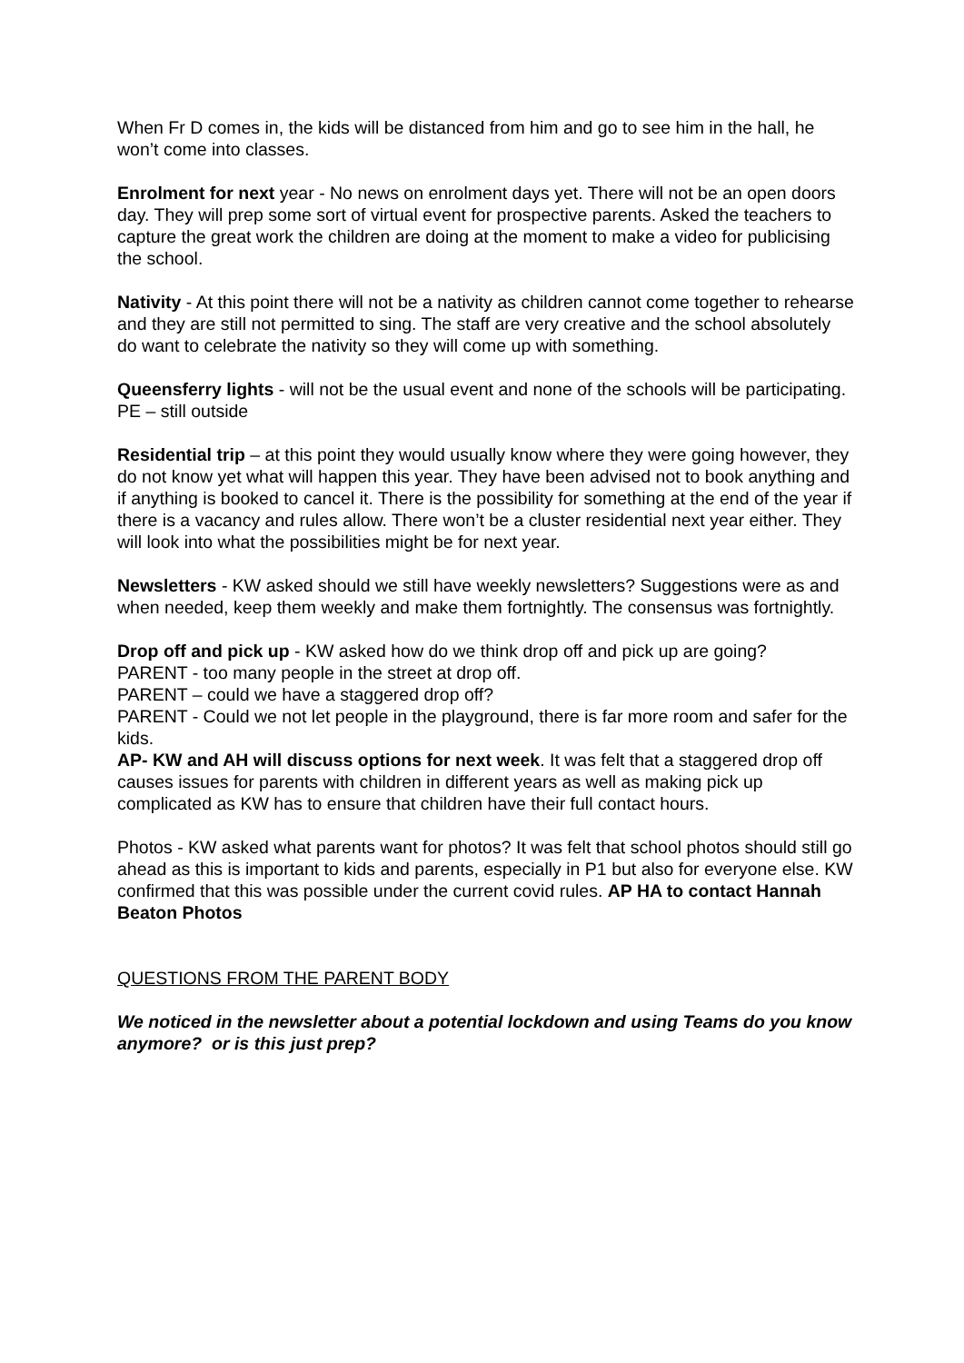When Fr D comes in, the kids will be distanced from him and go to see him in the hall, he won’t come into classes.
Enrolment for next year - No news on enrolment days yet. There will not be an open doors day. They will prep some sort of virtual event for prospective parents. Asked the teachers to capture the great work the children are doing at the moment to make a video for publicising the school.
Nativity - At this point there will not be a nativity as children cannot come together to rehearse and they are still not permitted to sing. The staff are very creative and the school absolutely do want to celebrate the nativity so they will come up with something.
Queensferry lights - will not be the usual event and none of the schools will be participating.
PE – still outside
Residential trip – at this point they would usually know where they were going however, they do not know yet what will happen this year. They have been advised not to book anything and if anything is booked to cancel it. There is the possibility for something at the end of the year if there is a vacancy and rules allow. There won’t be a cluster residential next year either. They will look into what the possibilities might be for next year.
Newsletters - KW asked should we still have weekly newsletters? Suggestions were as and when needed, keep them weekly and make them fortnightly. The consensus was fortnightly.
Drop off and pick up - KW asked how do we think drop off and pick up are going?
PARENT - too many people in the street at drop off.
PARENT – could we have a staggered drop off?
PARENT - Could we not let people in the playground, there is far more room and safer for the kids.
AP- KW and AH will discuss options for next week. It was felt that a staggered drop off causes issues for parents with children in different years as well as making pick up complicated as KW has to ensure that children have their full contact hours.
Photos - KW asked what parents want for photos? It was felt that school photos should still go ahead as this is important to kids and parents, especially in P1 but also for everyone else. KW confirmed that this was possible under the current covid rules. AP HA to contact Hannah Beaton Photos
QUESTIONS FROM THE PARENT BODY
We noticed in the newsletter about a potential lockdown and using Teams do you know anymore? or is this just prep?